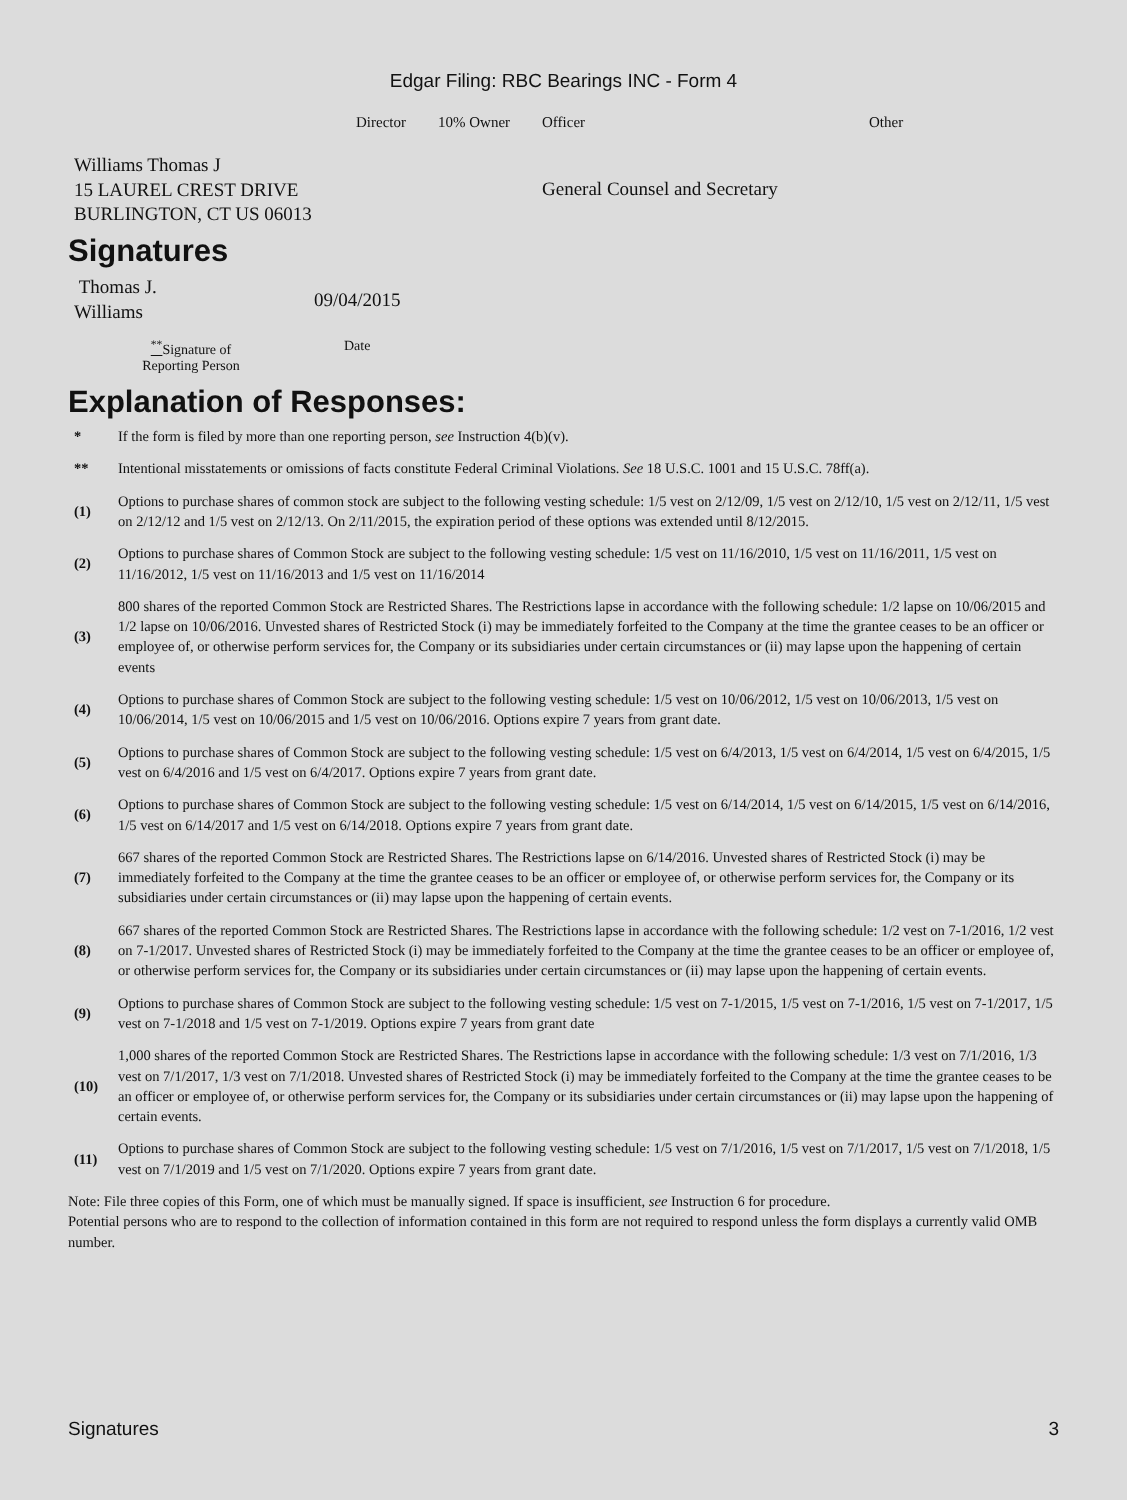Edgar Filing: RBC Bearings INC - Form 4
| | Director | 10% Owner | Officer | Other |
| --- | --- | --- | --- | --- |
| Williams Thomas J 15 LAUREL CREST DRIVE BURLINGTON, CT US 06013 | | | General Counsel and Secretary | |
Signatures
| Thomas J. Williams | 09/04/2015 |
| <sup>**</sup> Signature of Reporting Person | Date |
Explanation of Responses:
| * | If the form is filed by more than one reporting person, see Instruction 4(b)(v). |
| ** | Intentional misstatements or omissions of facts constitute Federal Criminal Violations. See 18 U.S.C. 1001 and 15 U.S.C. 78ff(a). |
| (1) | Options to purchase shares of common stock are subject to the following vesting schedule: 1/5 vest on 2/12/09, 1/5 vest on 2/12/10, 1/5 vest on 2/12/11, 1/5 vest on 2/12/12 and 1/5 vest on 2/12/13. On 2/11/2015, the expiration period of these options was extended until 8/12/2015. |
| (2) | Options to purchase shares of Common Stock are subject to the following vesting schedule: 1/5 vest on 11/16/2010, 1/5 vest on 11/16/2011, 1/5 vest on 11/16/2012, 1/5 vest on 11/16/2013 and 1/5 vest on 11/16/2014 |
| (3) | 800 shares of the reported Common Stock are Restricted Shares. The Restrictions lapse in accordance with the following schedule: 1/2 lapse on 10/06/2015 and 1/2 lapse on 10/06/2016. Unvested shares of Restricted Stock (i) may be immediately forfeited to the Company at the time the grantee ceases to be an officer or employee of, or otherwise perform services for, the Company or its subsidiaries under certain circumstances or (ii) may lapse upon the happening of certain events |
| (4) | Options to purchase shares of Common Stock are subject to the following vesting schedule: 1/5 vest on 10/06/2012, 1/5 vest on 10/06/2013, 1/5 vest on 10/06/2014, 1/5 vest on 10/06/2015 and 1/5 vest on 10/06/2016. Options expire 7 years from grant date. |
| (5) | Options to purchase shares of Common Stock are subject to the following vesting schedule: 1/5 vest on 6/4/2013, 1/5 vest on 6/4/2014, 1/5 vest on 6/4/2015, 1/5 vest on 6/4/2016 and 1/5 vest on 6/4/2017. Options expire 7 years from grant date. |
| (6) | Options to purchase shares of Common Stock are subject to the following vesting schedule: 1/5 vest on 6/14/2014, 1/5 vest on 6/14/2015, 1/5 vest on 6/14/2016, 1/5 vest on 6/14/2017 and 1/5 vest on 6/14/2018. Options expire 7 years from grant date. |
| (7) | 667 shares of the reported Common Stock are Restricted Shares. The Restrictions lapse on 6/14/2016. Unvested shares of Restricted Stock (i) may be immediately forfeited to the Company at the time the grantee ceases to be an officer or employee of, or otherwise perform services for, the Company or its subsidiaries under certain circumstances or (ii) may lapse upon the happening of certain events. |
| (8) | 667 shares of the reported Common Stock are Restricted Shares. The Restrictions lapse in accordance with the following schedule: 1/2 vest on 7-1/2016, 1/2 vest on 7-1/2017. Unvested shares of Restricted Stock (i) may be immediately forfeited to the Company at the time the grantee ceases to be an officer or employee of, or otherwise perform services for, the Company or its subsidiaries under certain circumstances or (ii) may lapse upon the happening of certain events. |
| (9) | Options to purchase shares of Common Stock are subject to the following vesting schedule: 1/5 vest on 7-1/2015, 1/5 vest on 7-1/2016, 1/5 vest on 7-1/2017, 1/5 vest on 7-1/2018 and 1/5 vest on 7-1/2019. Options expire 7 years from grant date |
| (10) | 1,000 shares of the reported Common Stock are Restricted Shares. The Restrictions lapse in accordance with the following schedule: 1/3 vest on 7/1/2016, 1/3 vest on 7/1/2017, 1/3 vest on 7/1/2018. Unvested shares of Restricted Stock (i) may be immediately forfeited to the Company at the time the grantee ceases to be an officer or employee of, or otherwise perform services for, the Company or its subsidiaries under certain circumstances or (ii) may lapse upon the happening of certain events. |
| (11) | Options to purchase shares of Common Stock are subject to the following vesting schedule: 1/5 vest on 7/1/2016, 1/5 vest on 7/1/2017, 1/5 vest on 7/1/2018, 1/5 vest on 7/1/2019 and 1/5 vest on 7/1/2020. Options expire 7 years from grant date. |
Note: File three copies of this Form, one of which must be manually signed. If space is insufficient, see Instruction 6 for procedure.
Potential persons who are to respond to the collection of information contained in this form are not required to respond unless the form displays a currently valid OMB number.
Signatures 3